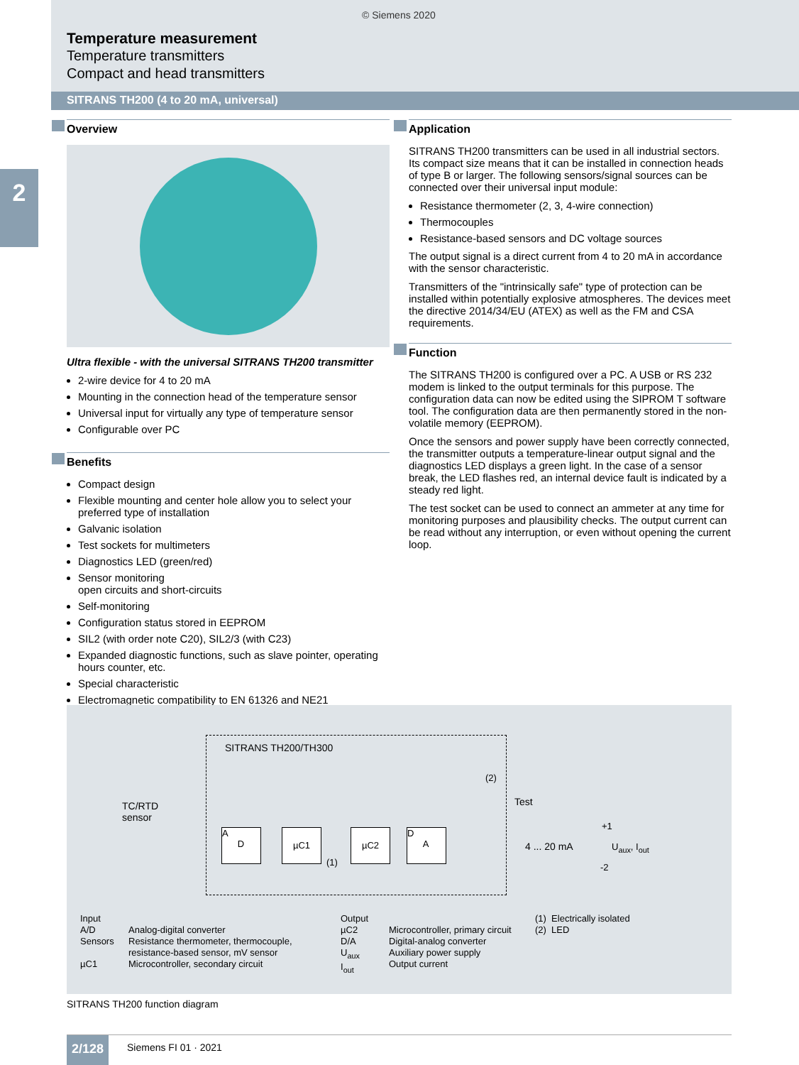2
© Siemens 2020
Temperature measurement
Temperature transmitters
Compact and head transmitters
SITRANS TH200 (4 to 20 mA, universal)
Overview
Ultra flexible - with the universal SITRANS TH200 transmitter
2-wire device for 4 to 20 mA
Mounting in the connection head of the temperature sensor
Universal input for virtually any type of temperature sensor
Configurable over PC
Benefits
Compact design
Flexible mounting and center hole allow you to select your preferred type of installation
Galvanic isolation
Test sockets for multimeters
Diagnostics LED (green/red)
Sensor monitoring
open circuits and short-circuits
Self-monitoring
Configuration status stored in EEPROM
SIL2 (with order note C20), SIL2/3 (with C23)
Expanded diagnostic functions, such as slave pointer, operating hours counter, etc.
Special characteristic
Electromagnetic compatibility to EN 61326 and NE21
Application
SITRANS TH200 transmitters can be used in all industrial sectors. Its compact size means that it can be installed in connection heads of type B or larger. The following sensors/signal sources can be connected over their universal input module:
Resistance thermometer (2, 3, 4-wire connection)
Thermocouples
Resistance-based sensors and DC voltage sources
The output signal is a direct current from 4 to 20 mA in accordance with the sensor characteristic.
Transmitters of the "intrinsically safe" type of protection can be installed within potentially explosive atmospheres. The devices meet the directive 2014/34/EU (ATEX) as well as the FM and CSA requirements.
Function
The SITRANS TH200 is configured over a PC. A USB or RS 232 modem is linked to the output terminals for this purpose. The configuration data can now be edited using the SIPROM T software tool. The configuration data are then permanently stored in the non-volatile memory (EEPROM).
Once the sensors and power supply have been correctly connected, the transmitter outputs a temperature-linear output signal and the diagnostics LED displays a green light. In the case of a sensor break, the LED flashes red, an internal device fault is indicated by a steady red light.
The test socket can be used to connect an ammeter at any time for monitoring purposes and plausibility checks. The output current can be read without any interruption, or even without opening the current loop.
SITRANS TH200/TH300
TC/RTD
sensor
A
D
µC1 µC2
D
A
(1)
(2)
Test
4 ... 20 mA
+1
U<sub>aux</sub>, I<sub>out</sub>
-2
Input
A/D
Sensors
µC1
Analog-digital converter
Resistance thermometer, thermocouple,
resistance-based sensor, mV sensor
Microcontroller, secondary circuit
Output
µC2
D/A
U<sub>aux</sub>
I<sub>out</sub>
Microcontroller, primary circuit
Digital-analog converter
Auxiliary power supply
Output current
(1) Electrically isolated
(2) LED
SITRANS TH200 function diagram
2/128 Siemens FI 01 · 2021